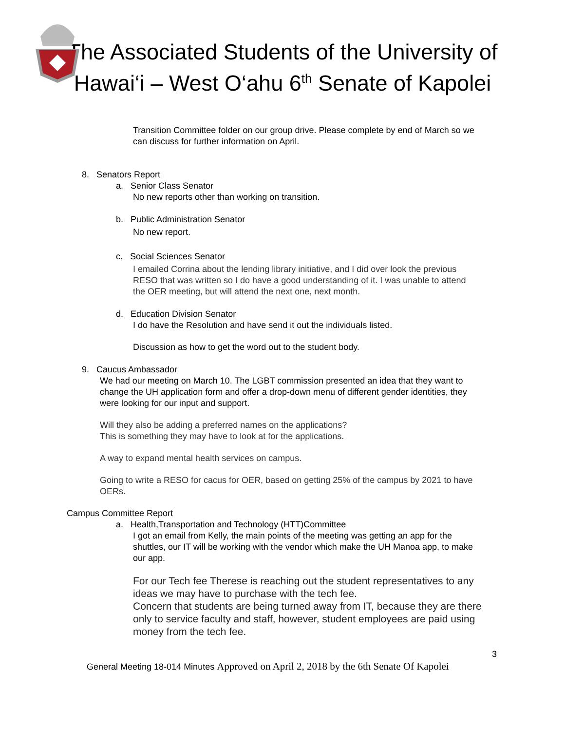The Associated Students of the University of Hawai‘i – West O‘ahu 6<sup>th</sup> Senate of Kapolei
Transition Committee folder on our group drive. Please complete by end of March so we
can discuss for further information on April.
8. Senators Report
a. Senior Class Senator
No new reports other than working on transition.
b. Public Administration Senator
No new report.
c. Social Sciences Senator
I emailed Corrina about the lending library initiative, and I did over look the previous
RESO that was written so I do have a good understanding of it. I was unable to attend
the OER meeting, but will attend the next one, next month.
d. Education Division Senator
I do have the Resolution and have send it out the individuals listed.
Discussion as how to get the word out to the student body.
9. Caucus Ambassador
We had our meeting on March 10. The LGBT commission presented an idea that they want to
change the UH application form and offer a drop-down menu of different gender identities, they
were looking for our input and support.
Will they also be adding a preferred names on the applications?
This is something they may have to look at for the applications.
A way to expand mental health services on campus.
Going to write a RESO for cacus for OER, based on getting 25% of the campus by 2021 to have
OERs.
Campus Committee Report
a. Health,Transportation and Technology (HTT)Committee
I got an email from Kelly, the main points of the meeting was getting an app for the
shuttles, our IT will be working with the vendor which make the UH Manoa app, to make
our app.
For our Tech fee Therese is reaching out the student representatives to any
ideas we may have to purchase with the tech fee.
Concern that students are being turned away from IT, because they are there
only to service faculty and staff, however, student employees are paid using
money from the tech fee.
3
General Meeting 18-014 Minutes Approved on April 2, 2018 by the 6th Senate Of Kapolei